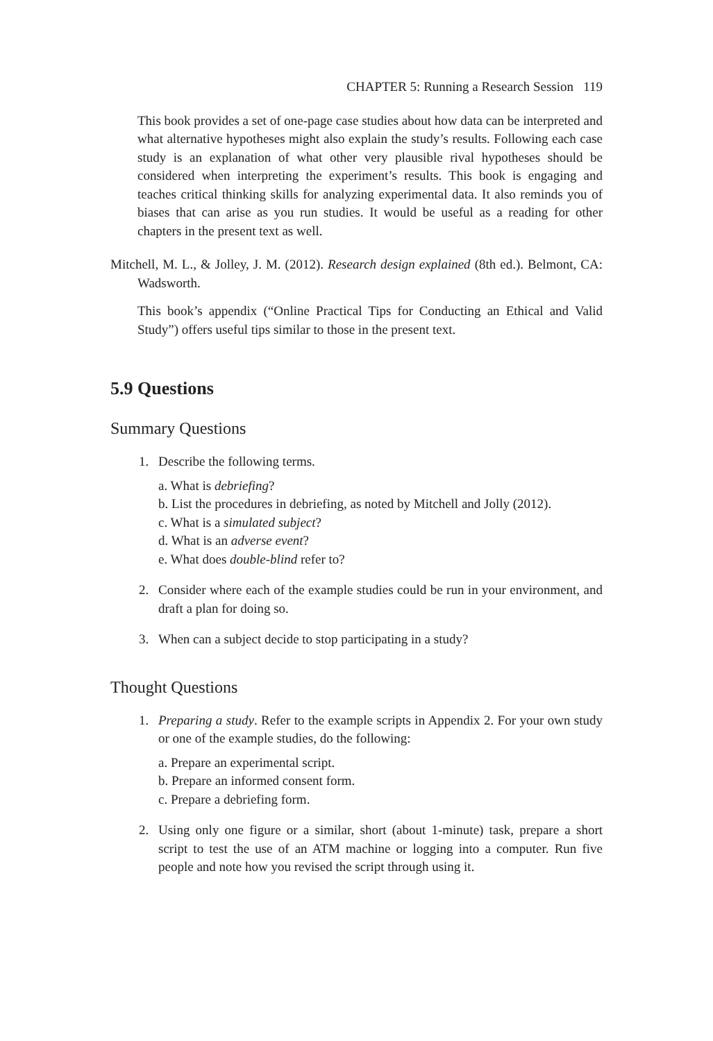CHAPTER 5: Running a Research Session 119
This book provides a set of one-page case studies about how data can be interpreted and what alternative hypotheses might also explain the study’s results. Following each case study is an explanation of what other very plausible rival hypotheses should be considered when interpreting the experiment’s results. This book is engaging and teaches critical thinking skills for analyzing experimental data. It also reminds you of biases that can arise as you run studies. It would be useful as a reading for other chapters in the present text as well.
Mitchell, M. L., & Jolley, J. M. (2012). Research design explained (8th ed.). Belmont, CA: Wadsworth.
This book’s appendix (“Online Practical Tips for Conducting an Ethical and Valid Study”) offers useful tips similar to those in the present text.
5.9 Questions
Summary Questions
1. Describe the following terms.
a. What is debriefing?
b. List the procedures in debriefing, as noted by Mitchell and Jolly (2012).
c. What is a simulated subject?
d. What is an adverse event?
e. What does double-blind refer to?
2. Consider where each of the example studies could be run in your environment, and draft a plan for doing so.
3. When can a subject decide to stop participating in a study?
Thought Questions
1. Preparing a study. Refer to the example scripts in Appendix 2. For your own study or one of the example studies, do the following:
a. Prepare an experimental script.
b. Prepare an informed consent form.
c. Prepare a debriefing form.
2. Using only one figure or a similar, short (about 1-minute) task, prepare a short script to test the use of an ATM machine or logging into a computer. Run five people and note how you revised the script through using it.